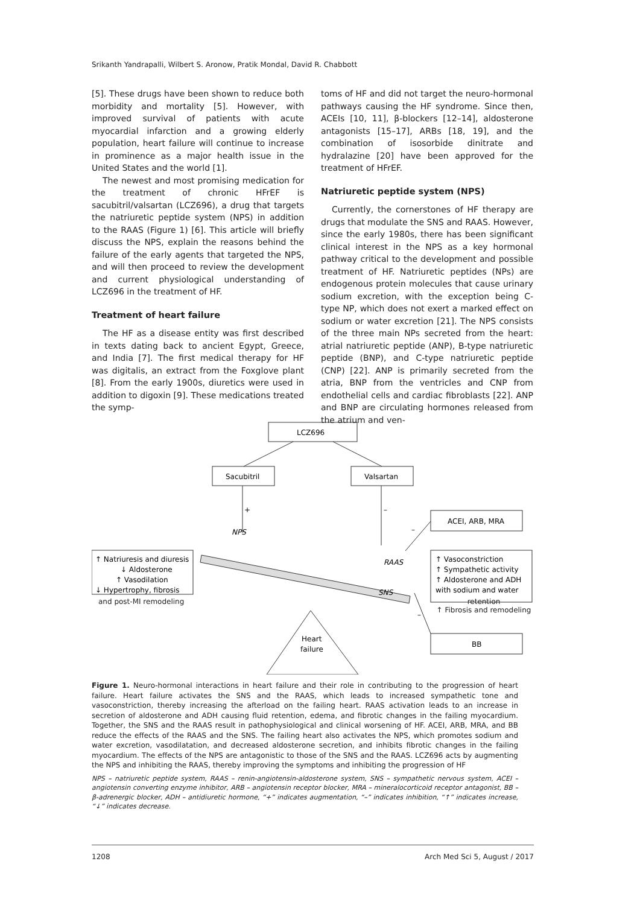Srikanth Yandrapalli, Wilbert S. Aronow, Pratik Mondal, David R. Chabbott
[5]. These drugs have been shown to reduce both morbidity and mortality [5]. However, with improved survival of patients with acute myocardial infarction and a growing elderly population, heart failure will continue to increase in prominence as a major health issue in the United States and the world [1].
The newest and most promising medication for the treatment of chronic HFrEF is sacubitril/valsartan (LCZ696), a drug that targets the natriuretic peptide system (NPS) in addition to the RAAS (Figure 1) [6]. This article will briefly discuss the NPS, explain the reasons behind the failure of the early agents that targeted the NPS, and will then proceed to review the development and current physiological understanding of LCZ696 in the treatment of HF.
Treatment of heart failure
The HF as a disease entity was first described in texts dating back to ancient Egypt, Greece, and India [7]. The first medical therapy for HF was digitalis, an extract from the Foxglove plant [8]. From the early 1900s, diuretics were used in addition to digoxin [9]. These medications treated the symp-
toms of HF and did not target the neuro-hormonal pathways causing the HF syndrome. Since then, ACEIs [10, 11], β-blockers [12–14], aldosterone antagonists [15–17], ARBs [18, 19], and the combination of isosorbide dinitrate and hydralazine [20] have been approved for the treatment of HFrEF.
Natriuretic peptide system (NPS)
Currently, the cornerstones of HF therapy are drugs that modulate the SNS and RAAS. However, since the early 1980s, there has been significant clinical interest in the NPS as a key hormonal pathway critical to the development and possible treatment of HF. Natriuretic peptides (NPs) are endogenous protein molecules that cause urinary sodium excretion, with the exception being C-type NP, which does not exert a marked effect on sodium or water excretion [21]. The NPS consists of the three main NPs secreted from the heart: atrial natriuretic peptide (ANP), B-type natriuretic peptide (BNP), and C-type natriuretic peptide (CNP) [22]. ANP is primarily secreted from the atria, BNP from the ventricles and CNP from endothelial cells and cardiac fibroblasts [22]. ANP and BNP are circulating hormones released from the atrium and ven-
LCZ696
Sacubitril
Valsartan
+
–
–
–
ACEI, ARB, MRA
NPS
RAAS
SNS
↑ Natriuresis and diuresis
↓ Aldosterone
↑ Vasodilation
↓ Hypertrophy, fibrosis
.
↑ Vasoconstriction
↑ Sympathetic activity
↑ Aldosterone and ADH
with sodium and water
.
BB
Heart
failure
and post-MI remodeling
retention
↑ Fibrosis and remodeling
Figure 1. Neuro-hormonal interactions in heart failure and their role in contributing to the progression of heart failure. Heart failure activates the SNS and the RAAS, which leads to increased sympathetic tone and vasoconstriction, thereby increasing the afterload on the failing heart. RAAS activation leads to an increase in secretion of aldosterone and ADH causing fluid retention, edema, and fibrotic changes in the failing myocardium. Together, the SNS and the RAAS result in pathophysiological and clinical worsening of HF. ACEI, ARB, MRA, and BB reduce the effects of the RAAS and the SNS. The failing heart also activates the NPS, which promotes sodium and water excretion, vasodilatation, and decreased aldosterone secretion, and inhibits fibrotic changes in the failing myocardium. The effects of the NPS are antagonistic to those of the SNS and the RAAS. LCZ696 acts by augmenting the NPS and inhibiting the RAAS, thereby improving the symptoms and inhibiting the progression of HF
NPS – natriuretic peptide system, RAAS – renin-angiotensin-aldosterone system, SNS – sympathetic nervous system, ACEI – angiotensin converting enzyme inhibitor, ARB – angiotensin receptor blocker, MRA – mineralocorticoid receptor antagonist, BB – β-adrenergic blocker, ADH – antidiuretic hormone, “+” indicates augmentation, “–” indicates inhibition, “↑” indicates increase, “↓” indicates decrease.
1208 Arch Med Sci 5, August / 2017